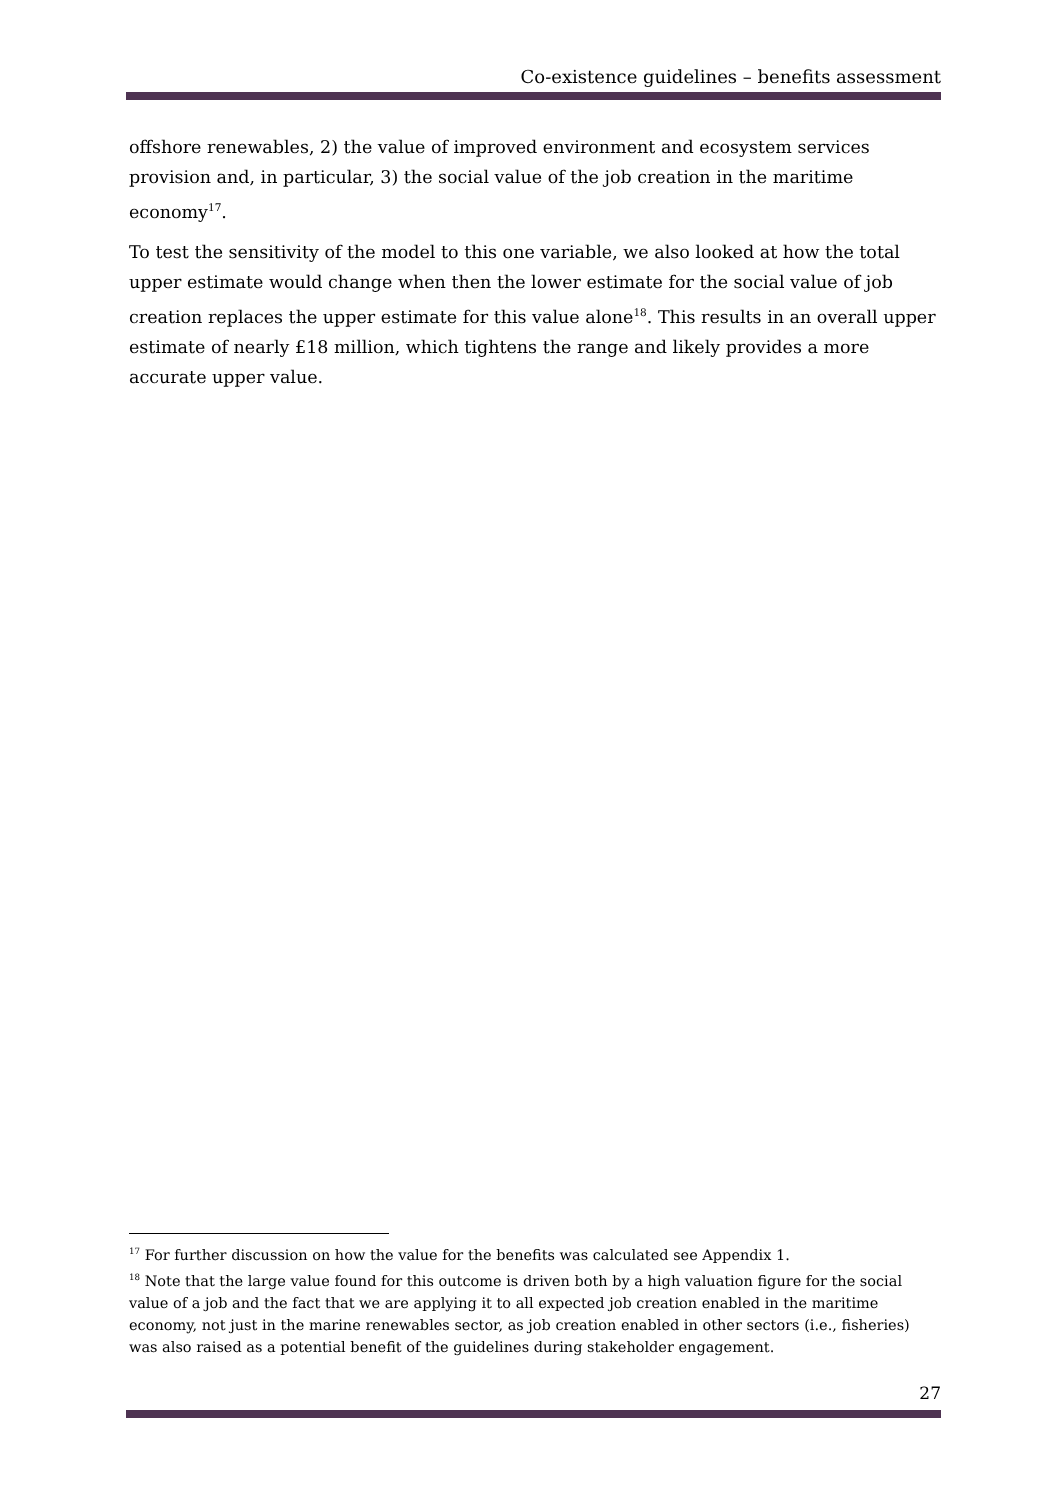Co-existence guidelines – benefits assessment
offshore renewables, 2) the value of improved environment and ecosystem services provision and, in particular, 3) the social value of the job creation in the maritime economy<sup>17</sup>.
To test the sensitivity of the model to this one variable, we also looked at how the total upper estimate would change when then the lower estimate for the social value of job creation replaces the upper estimate for this value alone<sup>18</sup>. This results in an overall upper estimate of nearly £18 million, which tightens the range and likely provides a more accurate upper value.
<sup>17</sup> For further discussion on how the value for the benefits was calculated see Appendix 1.
<sup>18</sup> Note that the large value found for this outcome is driven both by a high valuation figure for the social value of a job and the fact that we are applying it to all expected job creation enabled in the maritime economy, not just in the marine renewables sector, as job creation enabled in other sectors (i.e., fisheries) was also raised as a potential benefit of the guidelines during stakeholder engagement.
27